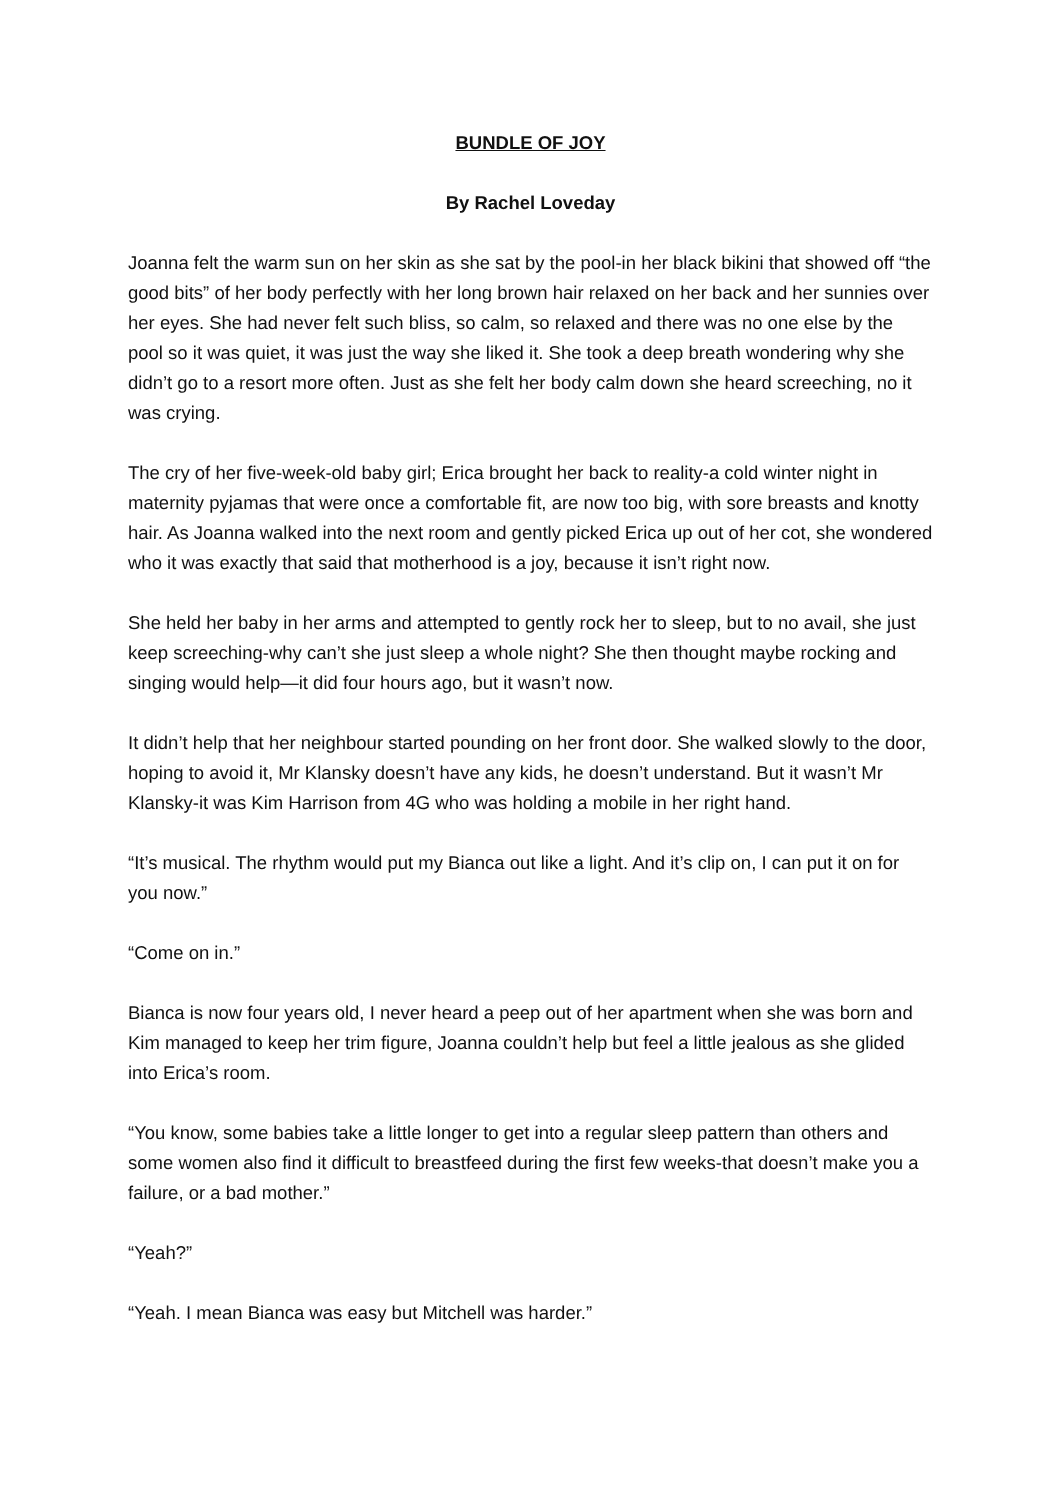BUNDLE OF JOY
By Rachel Loveday
Joanna felt the warm sun on her skin as she sat by the pool-in her black bikini that showed off “the good bits” of her body perfectly with her long brown hair relaxed on her back and her sunnies over her eyes. She had never felt such bliss, so calm, so relaxed and there was no one else by the pool so it was quiet, it was just the way she liked it. She took a deep breath wondering why she didn’t go to a resort more often. Just as she felt her body calm down she heard screeching, no it was crying.
The cry of her five-week-old baby girl; Erica brought her back to reality-a cold winter night in maternity pyjamas that were once a comfortable fit, are now too big, with sore breasts and knotty hair. As Joanna walked into the next room and gently picked Erica up out of her cot, she wondered who it was exactly that said that motherhood is a joy, because it isn’t right now.
She held her baby in her arms and attempted to gently rock her to sleep, but to no avail, she just keep screeching-why can’t she just sleep a whole night? She then thought maybe rocking and singing would help—it did four hours ago, but it wasn’t now.
It didn’t help that her neighbour started pounding on her front door. She walked slowly to the door, hoping to avoid it, Mr Klansky doesn’t have any kids, he doesn’t understand. But it wasn’t Mr Klansky-it was Kim Harrison from 4G who was holding a mobile in her right hand.
“It’s musical. The rhythm would put my Bianca out like a light. And it’s clip on, I can put it on for you now.”
“Come on in.”
Bianca is now four years old, I never heard a peep out of her apartment when she was born and Kim managed to keep her trim figure, Joanna couldn’t help but feel a little jealous as she glided into Erica’s room.
“You know, some babies take a little longer to get into a regular sleep pattern than others and some women also find it difficult to breastfeed during the first few weeks-that doesn’t make you a failure, or a bad mother.”
“Yeah?”
“Yeah. I mean Bianca was easy but Mitchell was harder.”